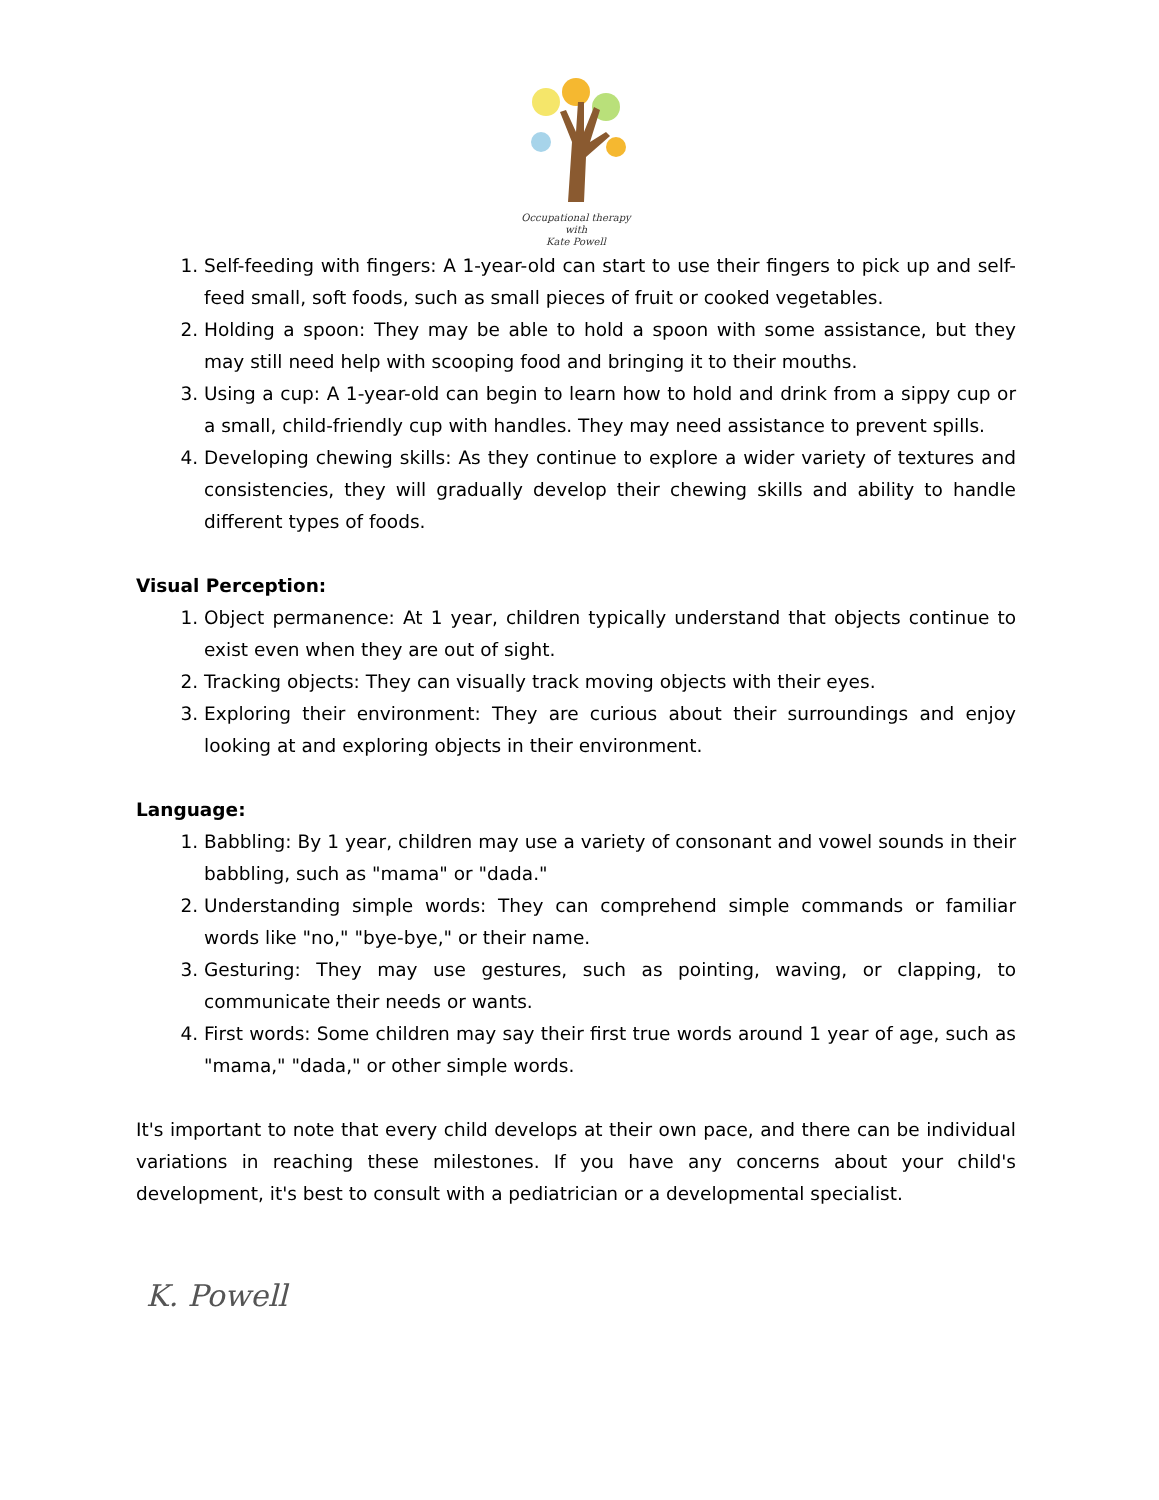Occupational therapy
with
Kate Powell
1. Self-feeding with fingers: A 1-year-old can start to use their fingers to pick up and self-feed small, soft foods, such as small pieces of fruit or cooked vegetables.
2. Holding a spoon: They may be able to hold a spoon with some assistance, but they may still need help with scooping food and bringing it to their mouths.
3. Using a cup: A 1-year-old can begin to learn how to hold and drink from a sippy cup or a small, child-friendly cup with handles. They may need assistance to prevent spills.
4. Developing chewing skills: As they continue to explore a wider variety of textures and consistencies, they will gradually develop their chewing skills and ability to handle different types of foods.
Visual Perception:
1. Object permanence: At 1 year, children typically understand that objects continue to exist even when they are out of sight.
2. Tracking objects: They can visually track moving objects with their eyes.
3. Exploring their environment: They are curious about their surroundings and enjoy looking at and exploring objects in their environment.
Language:
1. Babbling: By 1 year, children may use a variety of consonant and vowel sounds in their babbling, such as "mama" or "dada."
2. Understanding simple words: They can comprehend simple commands or familiar words like "no," "bye-bye," or their name.
3. Gesturing: They may use gestures, such as pointing, waving, or clapping, to communicate their needs or wants.
4. First words: Some children may say their first true words around 1 year of age, such as "mama," "dada," or other simple words.
It's important to note that every child develops at their own pace, and there can be individual variations in reaching these milestones. If you have any concerns about your child's development, it's best to consult with a pediatrician or a developmental specialist.
K. Powell